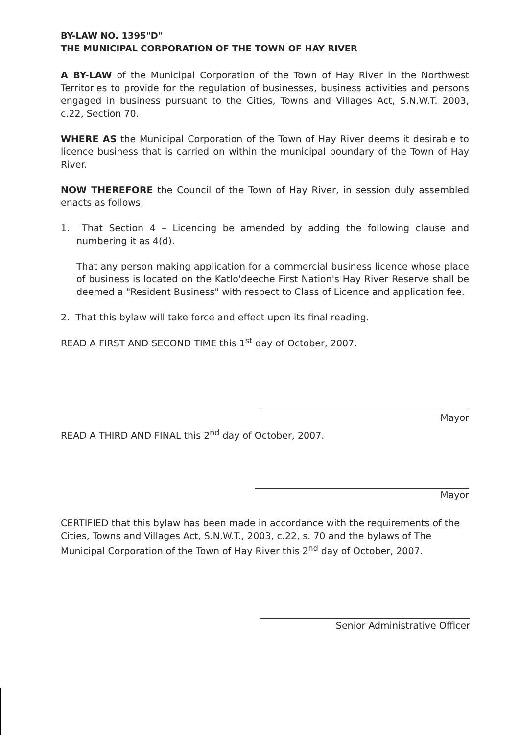BY-LAW NO. 1395"D"
THE MUNICIPAL CORPORATION OF THE TOWN OF HAY RIVER
A BY-LAW of the Municipal Corporation of the Town of Hay River in the Northwest Territories to provide for the regulation of businesses, business activities and persons engaged in business pursuant to the Cities, Towns and Villages Act, S.N.W.T. 2003, c.22, Section 70.
WHERE AS the Municipal Corporation of the Town of Hay River deems it desirable to licence business that is carried on within the municipal boundary of the Town of Hay River.
NOW THEREFORE the Council of the Town of Hay River, in session duly assembled enacts as follows:
1. That Section 4 – Licencing be amended by adding the following clause and numbering it as 4(d).
That any person making application for a commercial business licence whose place of business is located on the Katlo'deeche First Nation's Hay River Reserve shall be deemed a "Resident Business" with respect to Class of Licence and application fee.
2. That this bylaw will take force and effect upon its final reading.
READ A FIRST AND SECOND TIME this 1<sup>st</sup> day of October, 2007.
Mayor
READ A THIRD AND FINAL this 2<sup>nd</sup> day of October, 2007.
Mayor
CERTIFIED that this bylaw has been made in accordance with the requirements of the Cities, Towns and Villages Act, S.N.W.T., 2003, c.22, s. 70 and the bylaws of The Municipal Corporation of the Town of Hay River this 2<sup>nd</sup> day of October, 2007.
Senior Administrative Officer